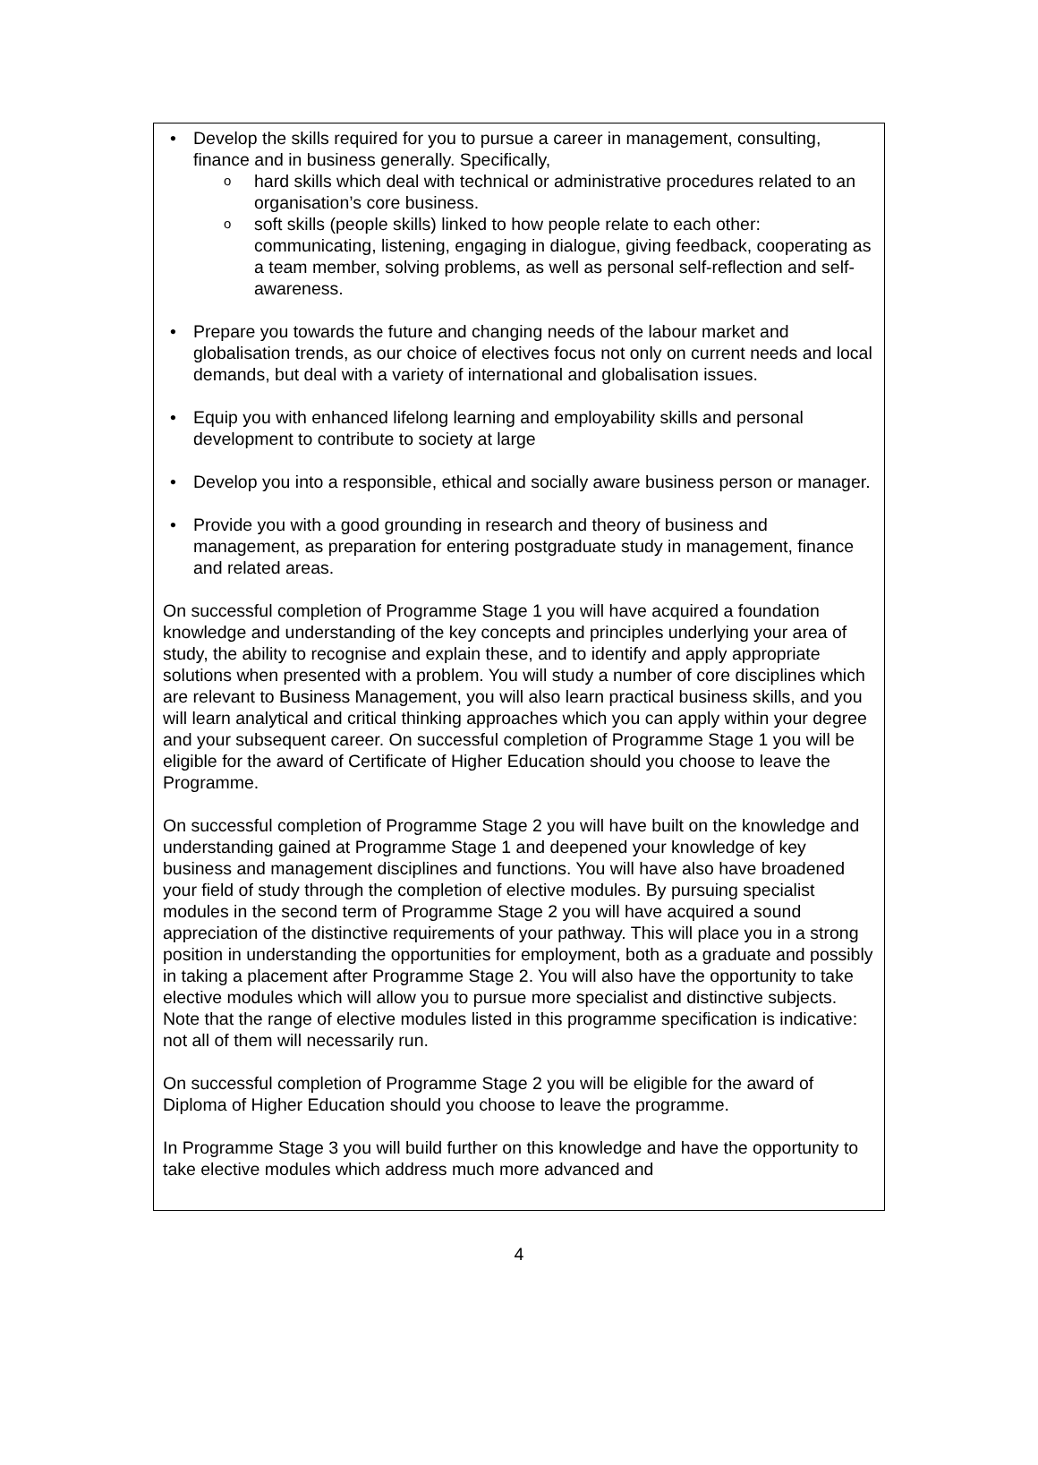Develop the skills required for you to pursue a career in management, consulting, finance and in business generally. Specifically,
hard skills which deal with technical or administrative procedures related to an organisation’s core business.
soft skills (people skills) linked to how people relate to each other: communicating, listening, engaging in dialogue, giving feedback, cooperating as a team member, solving problems, as well as personal self-reflection and self-awareness.
Prepare you towards the future and changing needs of the labour market and globalisation trends, as our choice of electives focus not only on current needs and local demands, but deal with a variety of international and globalisation issues.
Equip you with enhanced lifelong learning and employability skills and personal development to contribute to society at large
Develop you into a responsible, ethical and socially aware business person or manager.
Provide you with a good grounding in research and theory of business and management, as preparation for entering postgraduate study in management, finance and related areas.
On successful completion of Programme Stage 1 you will have acquired a foundation knowledge and understanding of the key concepts and principles underlying your area of study, the ability to recognise and explain these, and to identify and apply appropriate solutions when presented with a problem. You will study a number of core disciplines which are relevant to Business Management, you will also learn practical business skills, and you will learn analytical and critical thinking approaches which you can apply within your degree and your subsequent career. On successful completion of Programme Stage 1 you will be eligible for the award of Certificate of Higher Education should you choose to leave the Programme.
On successful completion of Programme Stage 2 you will have built on the knowledge and understanding gained at Programme Stage 1 and deepened your knowledge of key business and management disciplines and functions. You will have also have broadened your field of study through the completion of elective modules. By pursuing specialist modules in the second term of Programme Stage 2 you will have acquired a sound appreciation of the distinctive requirements of your pathway. This will place you in a strong position in understanding the opportunities for employment, both as a graduate and possibly in taking a placement after Programme Stage 2. You will also have the opportunity to take elective modules which will allow you to pursue more specialist and distinctive subjects. Note that the range of elective modules listed in this programme specification is indicative: not all of them will necessarily run.
On successful completion of Programme Stage 2 you will be eligible for the award of Diploma of Higher Education should you choose to leave the programme.
In Programme Stage 3 you will build further on this knowledge and have the opportunity to take elective modules which address much more advanced and
4